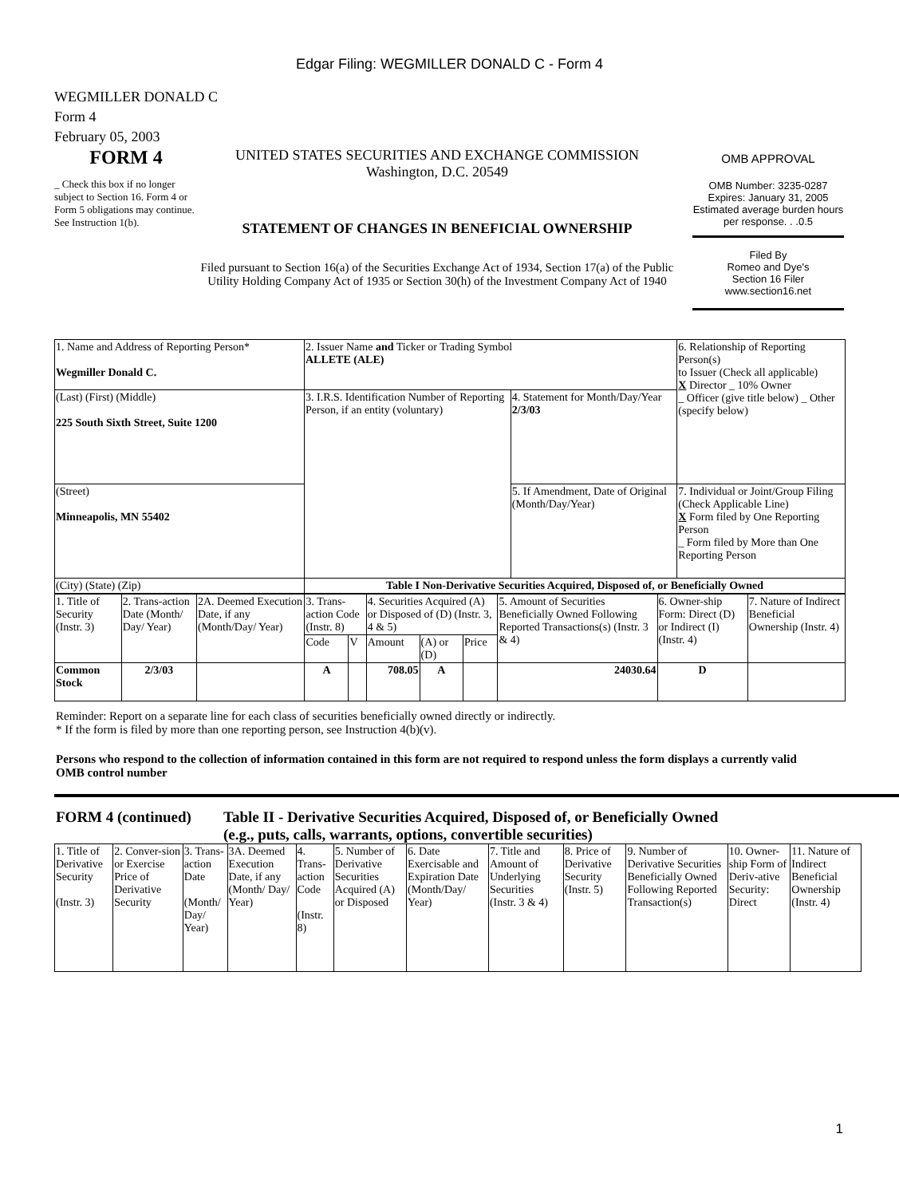Edgar Filing: WEGMILLER DONALD C - Form 4
WEGMILLER DONALD C
Form 4
February 05, 2003
FORM 4
_ Check this box if no longer subject to Section 16. Form 4 or Form 5 obligations may continue. See Instruction 1(b).
UNITED STATES SECURITIES AND EXCHANGE COMMISSION
Washington, D.C. 20549
STATEMENT OF CHANGES IN BENEFICIAL OWNERSHIP
Filed pursuant to Section 16(a) of the Securities Exchange Act of 1934, Section 17(a) of the Public Utility Holding Company Act of 1935 or Section 30(h) of the Investment Company Act of 1940
OMB APPROVAL
OMB Number: 3235-0287
Expires: January 31, 2005
Estimated average burden hours per response. . .0.5
Filed By
Romeo and Dye's
Section 16 Filer
www.section16.net
| 1. Name and Address of Reporting Person* Wegmiller Donald C. | 2. Issuer Name and Ticker or Trading Symbol ALLETE (ALE) | | 6. Relationship of Reporting Person(s) to Issuer (Check all applicable) X Director _ 10% Owner _ Officer (give title below) _ Other (specify below) |
| (Last) (First) (Middle) 225 South Sixth Street, Suite 1200 | 3. I.R.S. Identification Number of Reporting Person, if an entity (voluntary) | 4. Statement for Month/Day/Year 2/3/03 | |
| (Street) Minneapolis, MN 55402 | | 5. If Amendment, Date of Original (Month/Day/Year) | 7. Individual or Joint/Group Filing (Check Applicable Line) X Form filed by One Reporting Person _ Form filed by More than One Reporting Person |
| (City) (State) (Zip) | Table I Non-Derivative Securities Acquired, Disposed of, or Beneficially Owned | | |
| 1. Title of Security (Instr. 3) | 2. Trans-action Date (Month/ Day/ Year) | 2A. Deemed Execution Date, if any (Month/Day/ Year) | 3. Trans-action Code (Instr. 8) | | 4. Securities Acquired (A) or Disposed of (D) (Instr. 3, 4 & 5) | | | 5. Amount of Securities Beneficially Owned Following Reported Transactions(s) (Instr. 3 & 4) | 6. Owner-ship Form: Direct (D) or Indirect (I) (Instr. 4) | 7. Nature of Indirect Beneficial Ownership (Instr. 4) |
| | | | Code | V | Amount | (A) or (D) | Price | | | |
| Common Stock | 2/3/03 | | A | | 708.05 | A | | 24030.64 | D | |
Reminder: Report on a separate line for each class of securities beneficially owned directly or indirectly.
* If the form is filed by more than one reporting person, see Instruction 4(b)(v).
Persons who respond to the collection of information contained in this form are not required to respond unless the form displays a currently valid OMB control number
FORM 4 (continued) Table II - Derivative Securities Acquired, Disposed of, or Beneficially Owned
(e.g., puts, calls, warrants, options, convertible securities)
| 1. Title of Derivative Security (Instr. 3) | 2. Conver-sion or Exercise Price of Derivative Security | 3. Trans-action Date (Month/ Day/ Year) | 3A. Deemed Execution Date, if any (Month/ Day/ Year) | 4. Trans-action Code (Instr. 8) | 5. Number of Derivative Securities Acquired (A) or Disposed | 6. Date Exercisable and Expiration Date (Month/Day/ Year) | 7. Title and Amount of Underlying Securities (Instr. 3 & 4) | 8. Price of Derivative Security (Instr. 5) | 9. Number of Derivative Securities Beneficially Owned Following Reported Transaction(s) | 10. Owner-ship Form of Deriv-ative Security: Direct | 11. Nature of Indirect Beneficial Ownership (Instr. 4) |
1